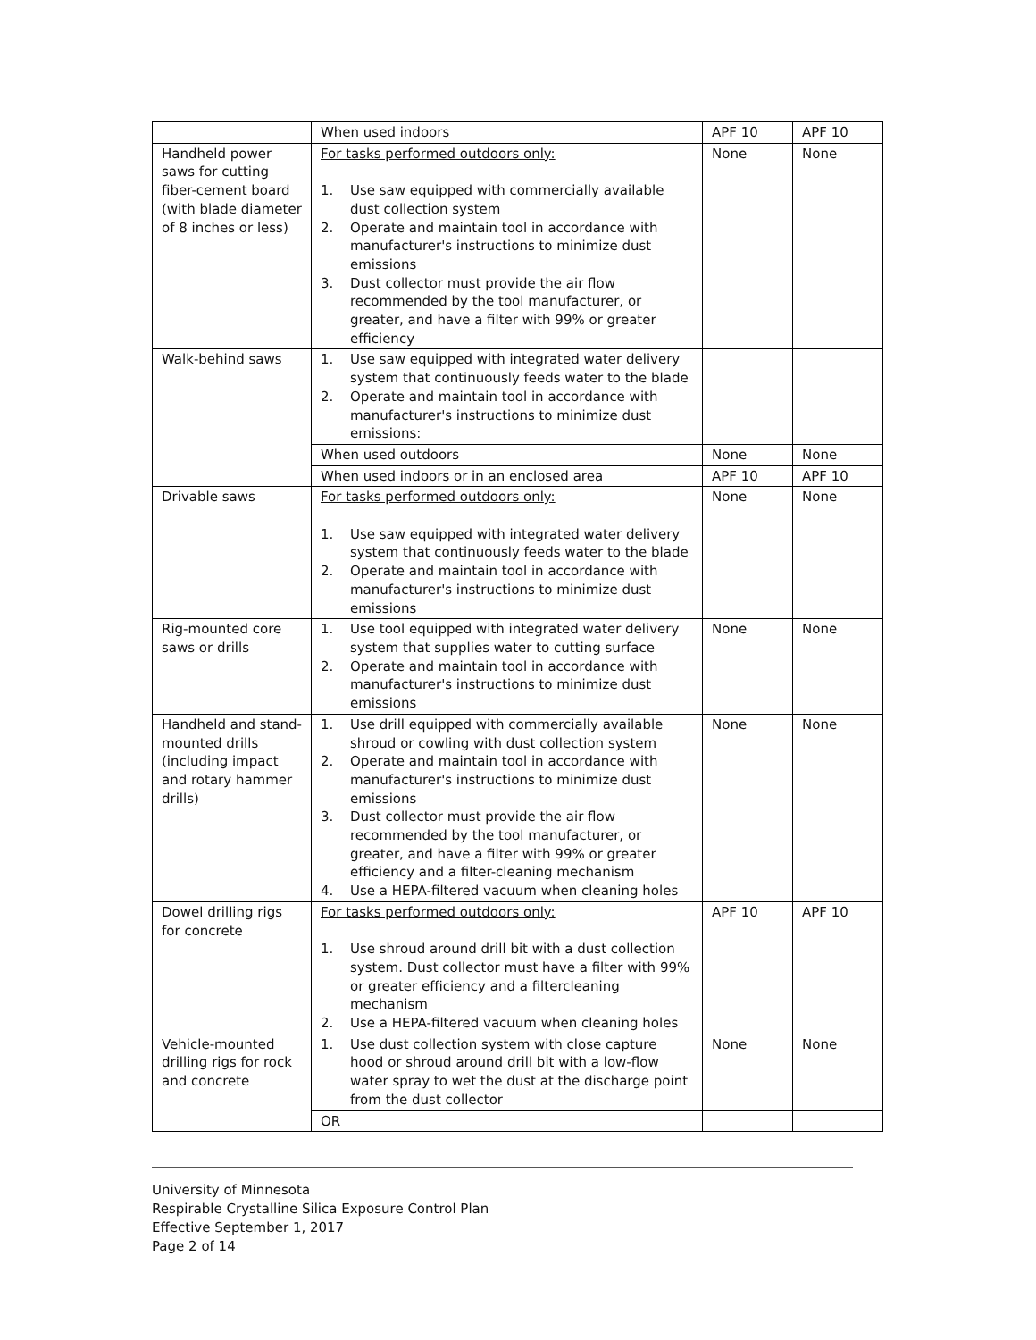| | When used indoors | APF 10 | APF 10 |
| Handheld power saws for cutting fiber-cement board (with blade diameter of 8 inches or less) | For tasks performed outdoors only: 1. Use saw equipped with commercially available dust collection system 2. Operate and maintain tool in accordance with manufacturer's instructions to minimize dust emissions 3. Dust collector must provide the air flow recommended by the tool manufacturer, or greater, and have a filter with 99% or greater efficiency | None | None |
| Walk-behind saws | 1. Use saw equipped with integrated water delivery system that continuously feeds water to the blade 2. Operate and maintain tool in accordance with manufacturer's instructions to minimize dust emissions: | | |
| | When used outdoors | None | None |
| | When used indoors or in an enclosed area | APF 10 | APF 10 |
| Drivable saws | For tasks performed outdoors only: 1. Use saw equipped with integrated water delivery system that continuously feeds water to the blade 2. Operate and maintain tool in accordance with manufacturer's instructions to minimize dust emissions | None | None |
| Rig-mounted core saws or drills | 1. Use tool equipped with integrated water delivery system that supplies water to cutting surface 2. Operate and maintain tool in accordance with manufacturer's instructions to minimize dust emissions | None | None |
| Handheld and stand-mounted drills (including impact and rotary hammer drills) | 1. Use drill equipped with commercially available shroud or cowling with dust collection system 2. Operate and maintain tool in accordance with manufacturer's instructions to minimize dust emissions 3. Dust collector must provide the air flow recommended by the tool manufacturer, or greater, and have a filter with 99% or greater efficiency and a filter-cleaning mechanism 4. Use a HEPA-filtered vacuum when cleaning holes | None | None |
| Dowel drilling rigs for concrete | For tasks performed outdoors only: 1. Use shroud around drill bit with a dust collection system. Dust collector must have a filter with 99% or greater efficiency and a filtercleaning mechanism 2. Use a HEPA-filtered vacuum when cleaning holes | APF 10 | APF 10 |
| Vehicle-mounted drilling rigs for rock and concrete | 1. Use dust collection system with close capture hood or shroud around drill bit with a low-flow water spray to wet the dust at the discharge point from the dust collector | None | None |
| | OR | | |
University of Minnesota
Respirable Crystalline Silica Exposure Control Plan
Effective September 1, 2017
Page 2 of 14